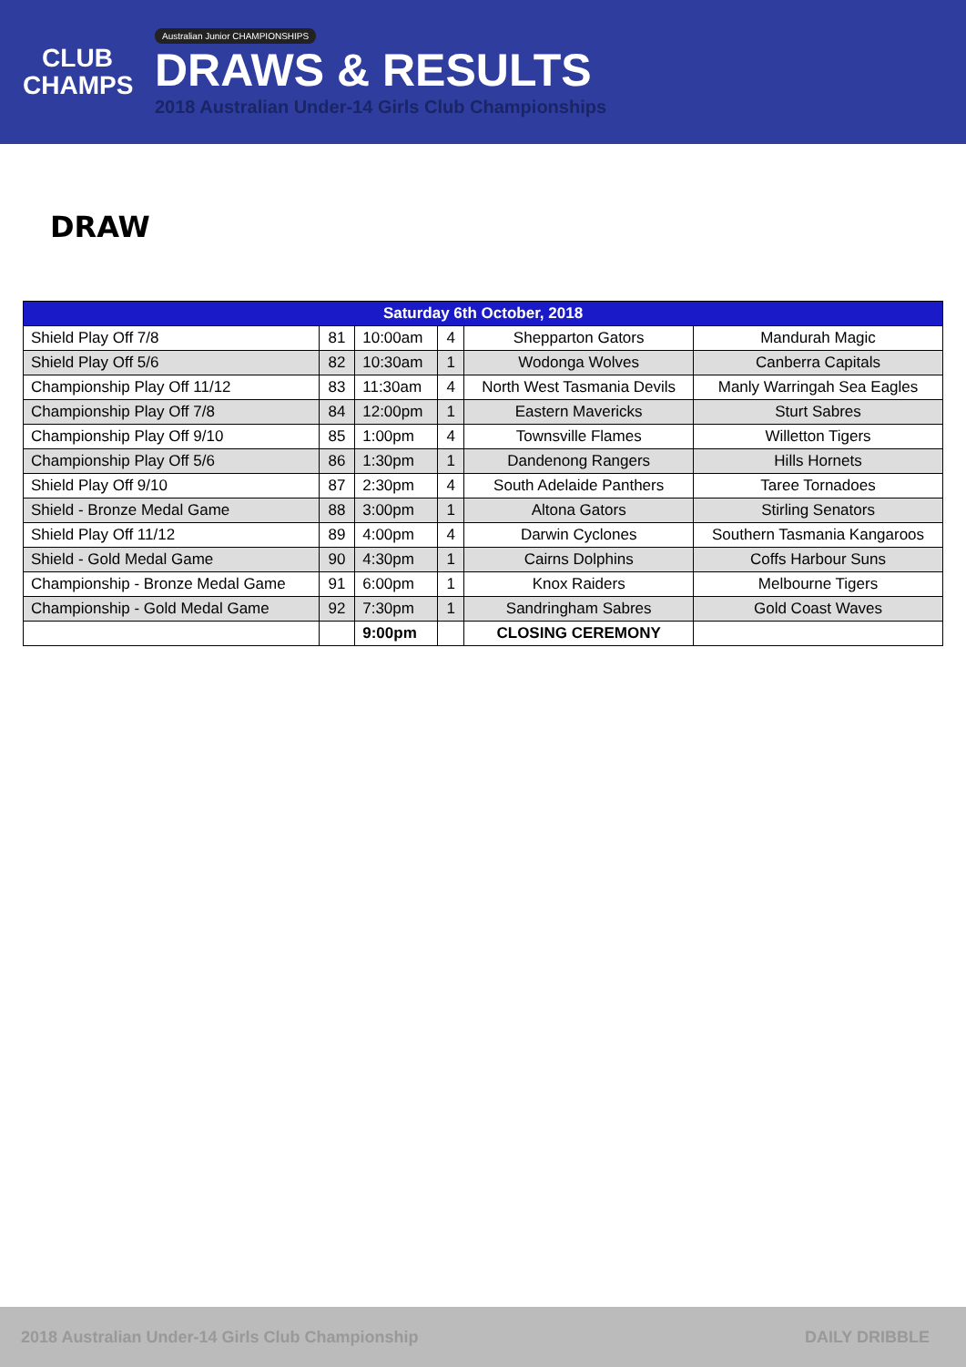CLUB
CHAMPS
Australian Junior CHAMPIONSHIPS
DRAWS & RESULTS
2018 Australian Under-14 Girls Club Championships
DRAW
| Saturday 6th October, 2018 | | | | | |
| --- | --- | --- | --- | --- | --- |
| Shield Play Off 7/8 | 81 | 10:00am | 4 | Shepparton Gators | Mandurah Magic |
| Shield Play Off 5/6 | 82 | 10:30am | 1 | Wodonga Wolves | Canberra Capitals |
| Championship Play Off 11/12 | 83 | 11:30am | 4 | North West Tasmania Devils | Manly Warringah Sea Eagles |
| Championship Play Off 7/8 | 84 | 12:00pm | 1 | Eastern Mavericks | Sturt Sabres |
| Championship Play Off 9/10 | 85 | 1:00pm | 4 | Townsville Flames | Willetton Tigers |
| Championship Play Off 5/6 | 86 | 1:30pm | 1 | Dandenong Rangers | Hills Hornets |
| Shield Play Off 9/10 | 87 | 2:30pm | 4 | South Adelaide Panthers | Taree Tornadoes |
| Shield - Bronze Medal Game | 88 | 3:00pm | 1 | Altona Gators | Stirling Senators |
| Shield Play Off 11/12 | 89 | 4:00pm | 4 | Darwin Cyclones | Southern Tasmania Kangaroos |
| Shield - Gold Medal Game | 90 | 4:30pm | 1 | Cairns Dolphins | Coffs Harbour Suns |
| Championship - Bronze Medal Game | 91 | 6:00pm | 1 | Knox Raiders | Melbourne Tigers |
| Championship - Gold Medal Game | 92 | 7:30pm | 1 | Sandringham Sabres | Gold Coast Waves |
| | | 9:00pm | | CLOSING CEREMONY | |
2018 Australian Under-14 Girls Club Championship DAILY DRIBBLE